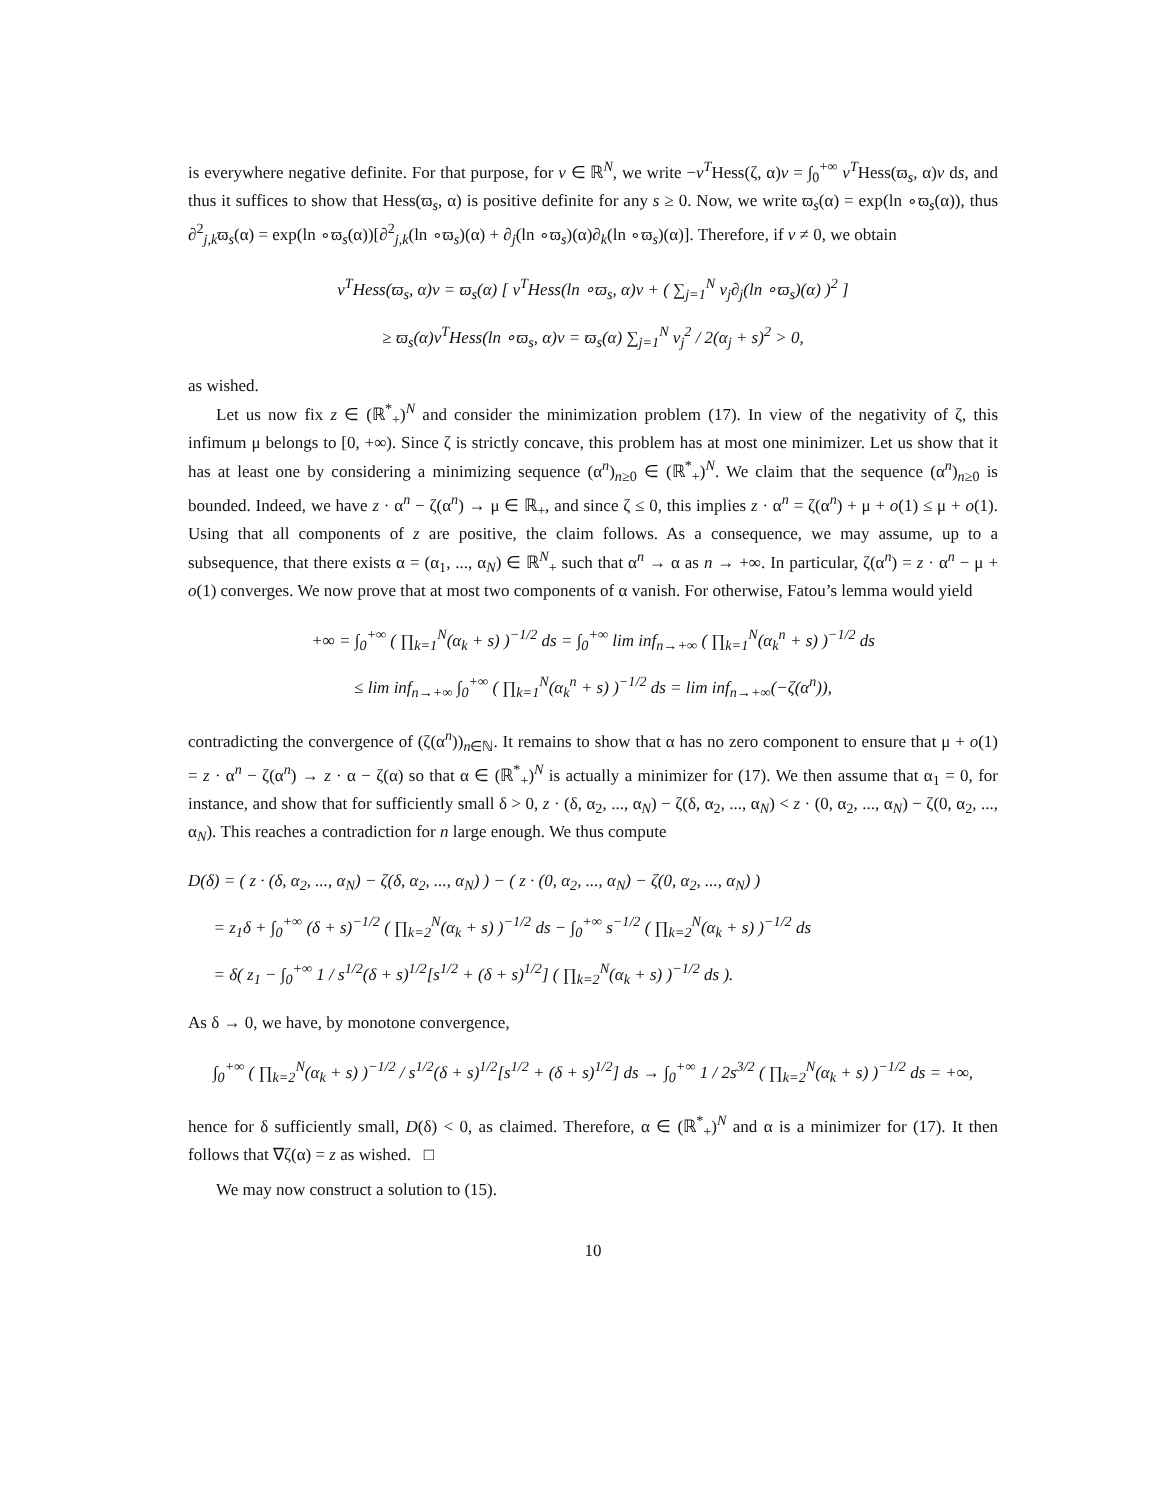is everywhere negative definite. For that purpose, for v ∈ ℝ<sup>N</sup>, we write −v<sup>T</sup>Hess(ζ, α)v = ∫<sub>0</sub><sup>+∞</sup> v<sup>T</sup>Hess(ϖ<sub>s</sub>, α)v ds, and thus it suffices to show that Hess(ϖ<sub>s</sub>, α) is positive definite for any s ≥ 0. Now, we write ϖ<sub>s</sub>(α) = exp(ln ∘ϖ<sub>s</sub>(α)), thus ∂<sup>2</sup><sub>j,k</sub>ϖ<sub>s</sub>(α) = exp(ln ∘ϖ<sub>s</sub>(α))[∂<sup>2</sup><sub>j,k</sub>(ln ∘ϖ<sub>s</sub>)(α) + ∂<sub>j</sub>(ln ∘ϖ<sub>s</sub>)(α)∂<sub>k</sub>(ln ∘ϖ<sub>s</sub>)(α)]. Therefore, if v ≠ 0, we obtain
v<sup>T</sup>Hess(ϖ<sub>s</sub>, α)v = ϖ<sub>s</sub>(α) [ v<sup>T</sup>Hess(ln ∘ϖ<sub>s</sub>, α)v + ( ∑<sub>j=1</sub><sup>N</sup> v<sub>j</sub>∂<sub>j</sub>(ln ∘ϖ<sub>s</sub>)(α) )<sup>2</sup> ]
≥ ϖ<sub>s</sub>(α)v<sup>T</sup>Hess(ln ∘ϖ<sub>s</sub>, α)v = ϖ<sub>s</sub>(α) ∑<sub>j=1</sub><sup>N</sup> v<sub>j</sub><sup>2</sup> / 2(α<sub>j</sub> + s)<sup>2</sup> > 0,
as wished.
Let us now fix z ∈ (ℝ<sup>*</sup><sub>+</sub>)<sup>N</sup> and consider the minimization problem (17). In view of the negativity of ζ, this infimum μ belongs to [0, +∞). Since ζ is strictly concave, this problem has at most one minimizer. Let us show that it has at least one by considering a minimizing sequence (α<sup>n</sup>)<sub>n≥0</sub> ∈ (ℝ<sup>*</sup><sub>+</sub>)<sup>N</sup>. We claim that the sequence (α<sup>n</sup>)<sub>n≥0</sub> is bounded. Indeed, we have z · α<sup>n</sup> − ζ(α<sup>n</sup>) → μ ∈ ℝ<sub>+</sub>, and since ζ ≤ 0, this implies z · α<sup>n</sup> = ζ(α<sup>n</sup>) + μ + o(1) ≤ μ + o(1). Using that all components of z are positive, the claim follows. As a consequence, we may assume, up to a subsequence, that there exists α = (α<sub>1</sub>, ..., α<sub>N</sub>) ∈ ℝ<sup>N</sup><sub>+</sub> such that α<sup>n</sup> → α as n → +∞. In particular, ζ(α<sup>n</sup>) = z · α<sup>n</sup> − μ + o(1) converges. We now prove that at most two components of α vanish. For otherwise, Fatou’s lemma would yield
+∞ = ∫<sub>0</sub><sup>+∞</sup> ( ∏<sub>k=1</sub><sup>N</sup>(α<sub>k</sub> + s) )<sup>−1/2</sup> ds = ∫<sub>0</sub><sup>+∞</sup> lim inf<sub>n→+∞</sub> ( ∏<sub>k=1</sub><sup>N</sup>(α<sub>k</sub><sup>n</sup> + s) )<sup>−1/2</sup> ds
≤ lim inf<sub>n→+∞</sub> ∫<sub>0</sub><sup>+∞</sup> ( ∏<sub>k=1</sub><sup>N</sup>(α<sub>k</sub><sup>n</sup> + s) )<sup>−1/2</sup> ds = lim inf<sub>n→+∞</sub>(−ζ(α<sup>n</sup>)),
contradicting the convergence of (ζ(α<sup>n</sup>))<sub>n∈ℕ</sub>. It remains to show that α has no zero component to ensure that μ + o(1) = z · α<sup>n</sup> − ζ(α<sup>n</sup>) → z · α − ζ(α) so that α ∈ (ℝ<sup>*</sup><sub>+</sub>)<sup>N</sup> is actually a minimizer for (17). We then assume that α<sub>1</sub> = 0, for instance, and show that for sufficiently small δ > 0, z · (δ, α<sub>2</sub>, ..., α<sub>N</sub>) − ζ(δ, α<sub>2</sub>, ..., α<sub>N</sub>) < z · (0, α<sub>2</sub>, ..., α<sub>N</sub>) − ζ(0, α<sub>2</sub>, ..., α<sub>N</sub>). This reaches a contradiction for n large enough. We thus compute
D(δ) = ( z · (δ, α<sub>2</sub>, ..., α<sub>N</sub>) − ζ(δ, α<sub>2</sub>, ..., α<sub>N</sub>) ) − ( z · (0, α<sub>2</sub>, ..., α<sub>N</sub>) − ζ(0, α<sub>2</sub>, ..., α<sub>N</sub>) )
= z<sub>1</sub>δ + ∫<sub>0</sub><sup>+∞</sup> (δ + s)<sup>−1/2</sup> ( ∏<sub>k=2</sub><sup>N</sup>(α<sub>k</sub> + s) )<sup>−1/2</sup> ds − ∫<sub>0</sub><sup>+∞</sup> s<sup>−1/2</sup> ( ∏<sub>k=2</sub><sup>N</sup>(α<sub>k</sub> + s) )<sup>−1/2</sup> ds
= δ( z<sub>1</sub> − ∫<sub>0</sub><sup>+∞</sup> 1 / s<sup>1/2</sup>(δ + s)<sup>1/2</sup>[s<sup>1/2</sup> + (δ + s)<sup>1/2</sup>] ( ∏<sub>k=2</sub><sup>N</sup>(α<sub>k</sub> + s) )<sup>−1/2</sup> ds ).
As δ → 0, we have, by monotone convergence,
∫<sub>0</sub><sup>+∞</sup> ( ∏<sub>k=2</sub><sup>N</sup>(α<sub>k</sub> + s) )<sup>−1/2</sup> / s<sup>1/2</sup>(δ + s)<sup>1/2</sup>[s<sup>1/2</sup> + (δ + s)<sup>1/2</sup>] ds → ∫<sub>0</sub><sup>+∞</sup> 1 / 2s<sup>3/2</sup> ( ∏<sub>k=2</sub><sup>N</sup>(α<sub>k</sub> + s) )<sup>−1/2</sup> ds = +∞,
hence for δ sufficiently small, D(δ) < 0, as claimed. Therefore, α ∈ (ℝ<sup>*</sup><sub>+</sub>)<sup>N</sup> and α is a minimizer for (17). It then follows that ∇ζ(α) = z as wished. □
We may now construct a solution to (15).
10